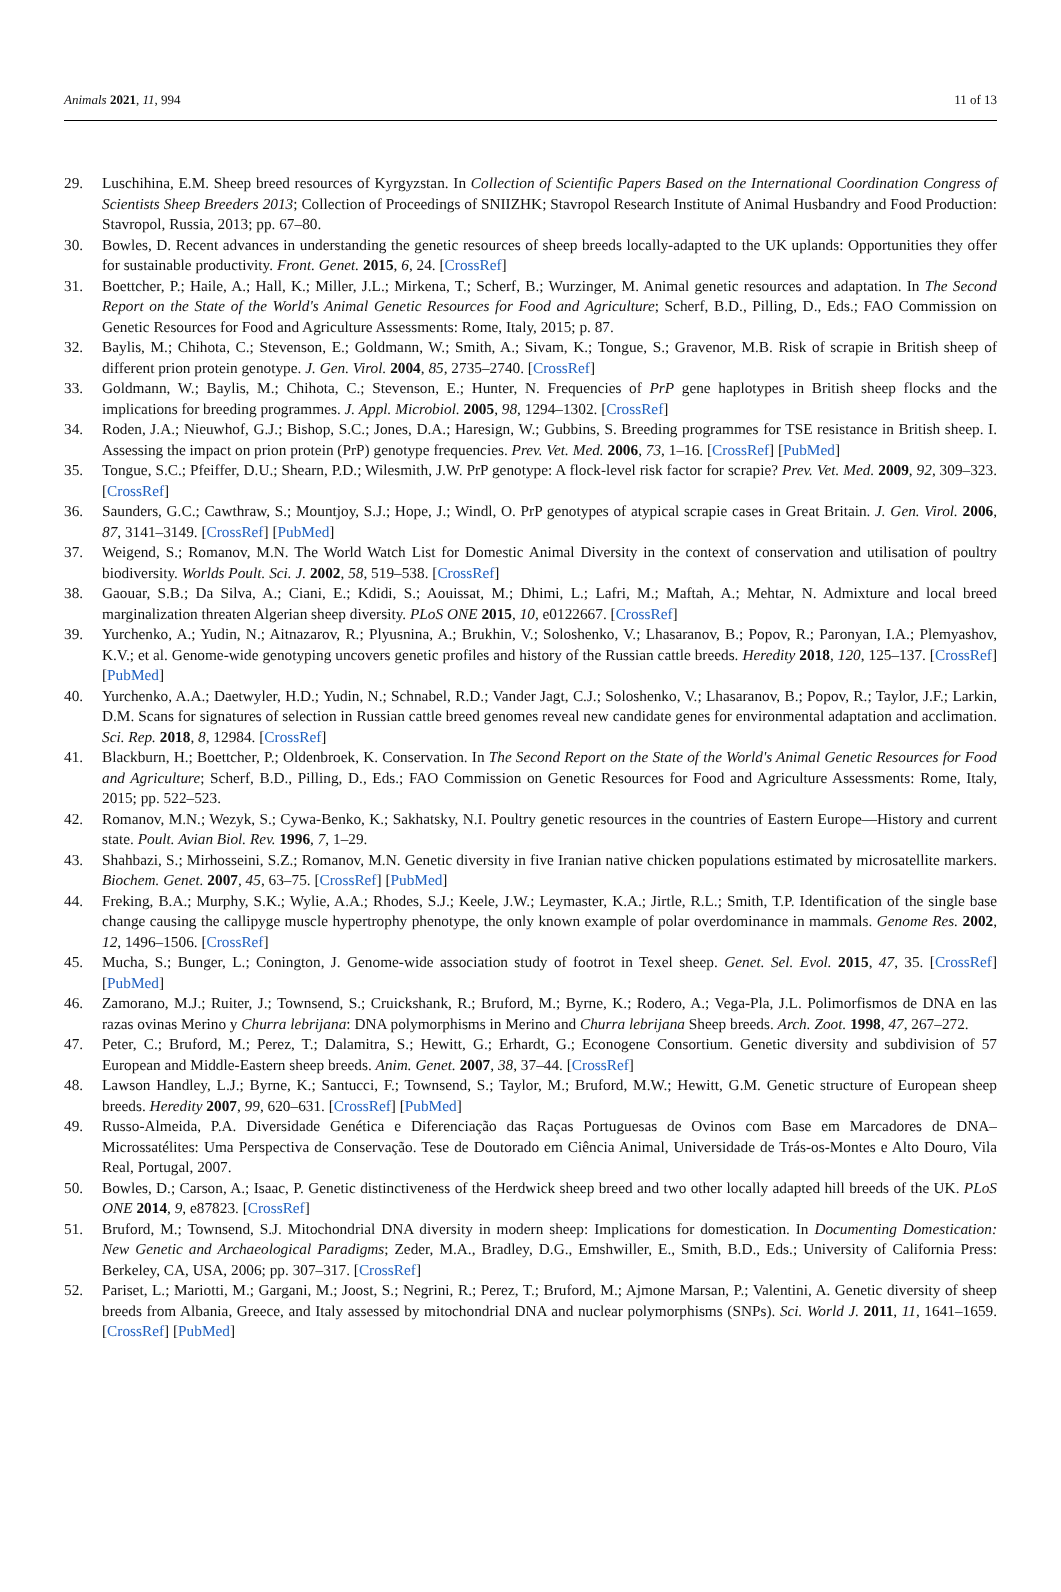Animals 2021, 11, 994 11 of 13
29. Luschihina, E.M. Sheep breed resources of Kyrgyzstan. In Collection of Scientific Papers Based on the International Coordination Congress of Scientists Sheep Breeders 2013; Collection of Proceedings of SNIIZHK; Stavropol Research Institute of Animal Husbandry and Food Production: Stavropol, Russia, 2013; pp. 67–80.
30. Bowles, D. Recent advances in understanding the genetic resources of sheep breeds locally-adapted to the UK uplands: Opportunities they offer for sustainable productivity. Front. Genet. 2015, 6, 24. [CrossRef]
31. Boettcher, P.; Haile, A.; Hall, K.; Miller, J.L.; Mirkena, T.; Scherf, B.; Wurzinger, M. Animal genetic resources and adaptation. In The Second Report on the State of the World's Animal Genetic Resources for Food and Agriculture; Scherf, B.D., Pilling, D., Eds.; FAO Commission on Genetic Resources for Food and Agriculture Assessments: Rome, Italy, 2015; p. 87.
32. Baylis, M.; Chihota, C.; Stevenson, E.; Goldmann, W.; Smith, A.; Sivam, K.; Tongue, S.; Gravenor, M.B. Risk of scrapie in British sheep of different prion protein genotype. J. Gen. Virol. 2004, 85, 2735–2740. [CrossRef]
33. Goldmann, W.; Baylis, M.; Chihota, C.; Stevenson, E.; Hunter, N. Frequencies of PrP gene haplotypes in British sheep flocks and the implications for breeding programmes. J. Appl. Microbiol. 2005, 98, 1294–1302. [CrossRef]
34. Roden, J.A.; Nieuwhof, G.J.; Bishop, S.C.; Jones, D.A.; Haresign, W.; Gubbins, S. Breeding programmes for TSE resistance in British sheep. I. Assessing the impact on prion protein (PrP) genotype frequencies. Prev. Vet. Med. 2006, 73, 1–16. [CrossRef] [PubMed]
35. Tongue, S.C.; Pfeiffer, D.U.; Shearn, P.D.; Wilesmith, J.W. PrP genotype: A flock-level risk factor for scrapie? Prev. Vet. Med. 2009, 92, 309–323. [CrossRef]
36. Saunders, G.C.; Cawthraw, S.; Mountjoy, S.J.; Hope, J.; Windl, O. PrP genotypes of atypical scrapie cases in Great Britain. J. Gen. Virol. 2006, 87, 3141–3149. [CrossRef] [PubMed]
37. Weigend, S.; Romanov, M.N. The World Watch List for Domestic Animal Diversity in the context of conservation and utilisation of poultry biodiversity. Worlds Poult. Sci. J. 2002, 58, 519–538. [CrossRef]
38. Gaouar, S.B.; Da Silva, A.; Ciani, E.; Kdidi, S.; Aouissat, M.; Dhimi, L.; Lafri, M.; Maftah, A.; Mehtar, N. Admixture and local breed marginalization threaten Algerian sheep diversity. PLoS ONE 2015, 10, e0122667. [CrossRef]
39. Yurchenko, A.; Yudin, N.; Aitnazarov, R.; Plyusnina, A.; Brukhin, V.; Soloshenko, V.; Lhasaranov, B.; Popov, R.; Paronyan, I.A.; Plemyashov, K.V.; et al. Genome-wide genotyping uncovers genetic profiles and history of the Russian cattle breeds. Heredity 2018, 120, 125–137. [CrossRef] [PubMed]
40. Yurchenko, A.A.; Daetwyler, H.D.; Yudin, N.; Schnabel, R.D.; Vander Jagt, C.J.; Soloshenko, V.; Lhasaranov, B.; Popov, R.; Taylor, J.F.; Larkin, D.M. Scans for signatures of selection in Russian cattle breed genomes reveal new candidate genes for environmental adaptation and acclimation. Sci. Rep. 2018, 8, 12984. [CrossRef]
41. Blackburn, H.; Boettcher, P.; Oldenbroek, K. Conservation. In The Second Report on the State of the World's Animal Genetic Resources for Food and Agriculture; Scherf, B.D., Pilling, D., Eds.; FAO Commission on Genetic Resources for Food and Agriculture Assessments: Rome, Italy, 2015; pp. 522–523.
42. Romanov, M.N.; Wezyk, S.; Cywa-Benko, K.; Sakhatsky, N.I. Poultry genetic resources in the countries of Eastern Europe—History and current state. Poult. Avian Biol. Rev. 1996, 7, 1–29.
43. Shahbazi, S.; Mirhosseini, S.Z.; Romanov, M.N. Genetic diversity in five Iranian native chicken populations estimated by microsatellite markers. Biochem. Genet. 2007, 45, 63–75. [CrossRef] [PubMed]
44. Freking, B.A.; Murphy, S.K.; Wylie, A.A.; Rhodes, S.J.; Keele, J.W.; Leymaster, K.A.; Jirtle, R.L.; Smith, T.P. Identification of the single base change causing the callipyge muscle hypertrophy phenotype, the only known example of polar overdominance in mammals. Genome Res. 2002, 12, 1496–1506. [CrossRef]
45. Mucha, S.; Bunger, L.; Conington, J. Genome-wide association study of footrot in Texel sheep. Genet. Sel. Evol. 2015, 47, 35. [CrossRef] [PubMed]
46. Zamorano, M.J.; Ruiter, J.; Townsend, S.; Cruickshank, R.; Bruford, M.; Byrne, K.; Rodero, A.; Vega-Pla, J.L. Polimorfismos de DNA en las razas ovinas Merino y Churra lebrijana: DNA polymorphisms in Merino and Churra lebrijana Sheep breeds. Arch. Zoot. 1998, 47, 267–272.
47. Peter, C.; Bruford, M.; Perez, T.; Dalamitra, S.; Hewitt, G.; Erhardt, G.; Econogene Consortium. Genetic diversity and subdivision of 57 European and Middle-Eastern sheep breeds. Anim. Genet. 2007, 38, 37–44. [CrossRef]
48. Lawson Handley, L.J.; Byrne, K.; Santucci, F.; Townsend, S.; Taylor, M.; Bruford, M.W.; Hewitt, G.M. Genetic structure of European sheep breeds. Heredity 2007, 99, 620–631. [CrossRef] [PubMed]
49. Russo-Almeida, P.A. Diversidade Genética e Diferenciação das Raças Portuguesas de Ovinos com Base em Marcadores de DNA–Microssatélites: Uma Perspectiva de Conservação. Tese de Doutorado em Ciência Animal, Universidade de Trás-os-Montes e Alto Douro, Vila Real, Portugal, 2007.
50. Bowles, D.; Carson, A.; Isaac, P. Genetic distinctiveness of the Herdwick sheep breed and two other locally adapted hill breeds of the UK. PLoS ONE 2014, 9, e87823. [CrossRef]
51. Bruford, M.; Townsend, S.J. Mitochondrial DNA diversity in modern sheep: Implications for domestication. In Documenting Domestication: New Genetic and Archaeological Paradigms; Zeder, M.A., Bradley, D.G., Emshwiller, E., Smith, B.D., Eds.; University of California Press: Berkeley, CA, USA, 2006; pp. 307–317. [CrossRef]
52. Pariset, L.; Mariotti, M.; Gargani, M.; Joost, S.; Negrini, R.; Perez, T.; Bruford, M.; Ajmone Marsan, P.; Valentini, A. Genetic diversity of sheep breeds from Albania, Greece, and Italy assessed by mitochondrial DNA and nuclear polymorphisms (SNPs). Sci. World J. 2011, 11, 1641–1659. [CrossRef] [PubMed]